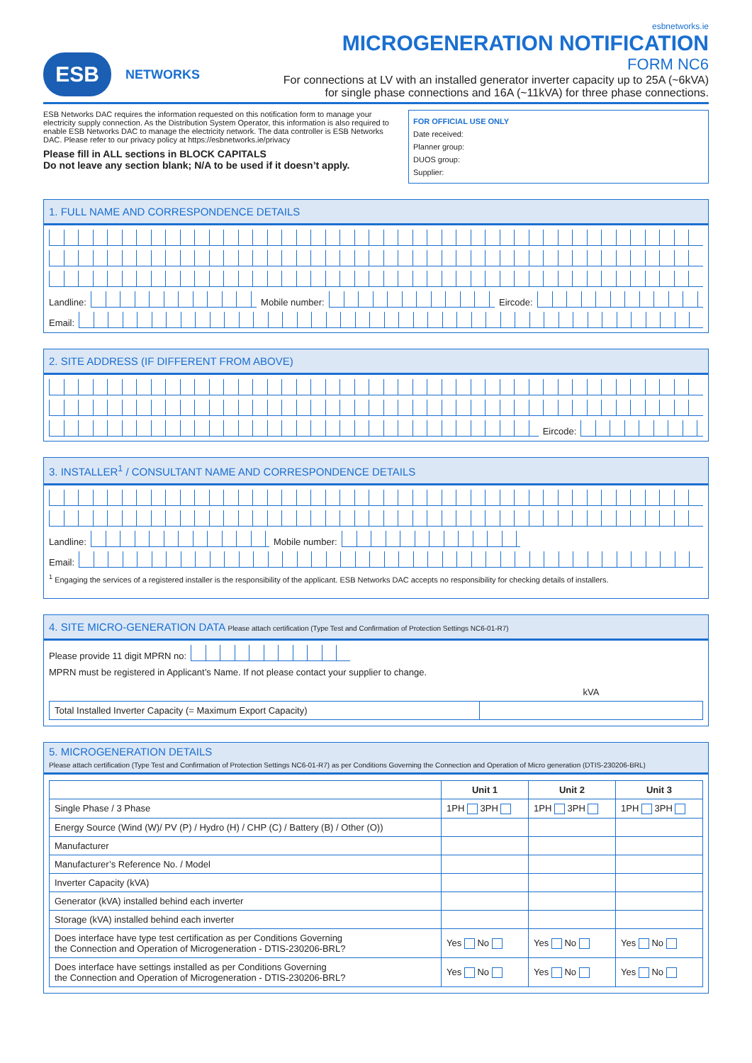ESB
NETWORKS
esbnetworks.ie
MICROGENERATION NOTIFICATION
FORM NC6
For connections at LV with an installed generator inverter capacity up to 25A (~6kVA)
for single phase connections and 16A (~11kVA) for three phase connections.
ESB Networks DAC requires the information requested on this notification form to manage your electricity supply connection. As the Distribution System Operator, this information is also required to enable ESB Networks DAC to manage the electricity network. The data controller is ESB Networks DAC. Please refer to our privacy policy at https://esbnetworks.ie/privacy
Please fill in ALL sections in BLOCK CAPITALS
Do not leave any section blank; N/A to be used if it doesn’t apply.
FOR OFFICIAL USE ONLY
Date received:
Planner group:
DUOS group:
Supplier:
1. FULL NAME AND CORRESPONDENCE DETAILS
Landline:
Mobile number:
Eircode:
Email:
2. SITE ADDRESS (IF DIFFERENT FROM ABOVE)
Eircode:
3. INSTALLER<sup>1</sup> / CONSULTANT NAME AND CORRESPONDENCE DETAILS
Landline:
Mobile number:
Email:
<sup>1</sup> Engaging the services of a registered installer is the responsibility of the applicant. ESB Networks DAC accepts no responsibility for checking details of installers.
4. SITE MICRO-GENERATION DATA Please attach certification (Type Test and Confirmation of Protection Settings NC6-01-R7)
Please provide 11 digit MPRN no:
MPRN must be registered in Applicant’s Name. If not please contact your supplier to change.
| | kVA |
| Total Installed Inverter Capacity (= Maximum Export Capacity) | |
5. MICROGENERATION DETAILS
Please attach certification (Type Test and Confirmation of Protection Settings NC6-01-R7) as per Conditions Governing the Connection and Operation of Micro generation (DTIS-230206-BRL)
| | Unit 1 | Unit 2 | Unit 3 |
| --- | --- | --- | --- |
| Single Phase / 3 Phase | 1PH 3PH | 1PH 3PH | 1PH 3PH |
| Energy Source (Wind (W)/ PV (P) / Hydro (H) / CHP (C) / Battery (B) / Other (O)) | | | |
| Manufacturer | | | |
| Manufacturer’s Reference No. / Model | | | |
| Inverter Capacity (kVA) | | | |
| Generator (kVA) installed behind each inverter | | | |
| Storage (kVA) installed behind each inverter | | | |
| Does interface have type test certification as per Conditions Governing the Connection and Operation of Microgeneration - DTIS-230206-BRL? | Yes No | Yes No | Yes No |
| Does interface have settings installed as per Conditions Governing the Connection and Operation of Microgeneration - DTIS-230206-BRL? | Yes No | Yes No | Yes No |